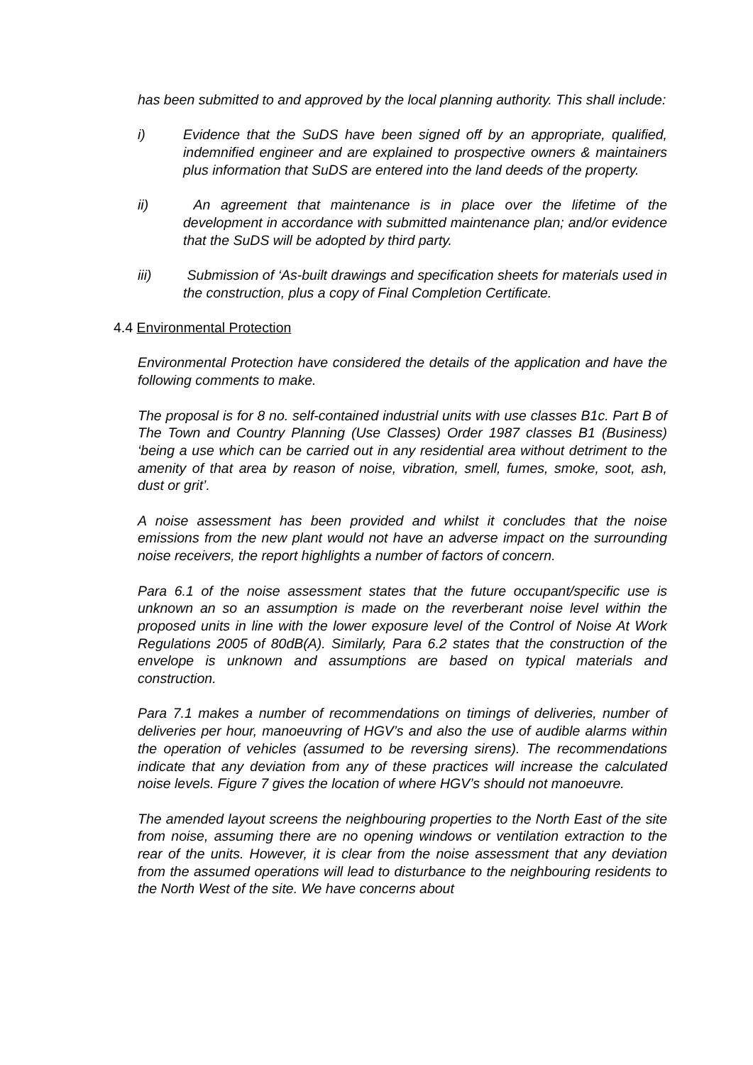has been submitted to and approved by the local planning authority. This shall include:
i) Evidence that the SuDS have been signed off by an appropriate, qualified, indemnified engineer and are explained to prospective owners & maintainers plus information that SuDS are entered into the land deeds of the property.
ii) An agreement that maintenance is in place over the lifetime of the development in accordance with submitted maintenance plan; and/or evidence that the SuDS will be adopted by third party.
iii) Submission of ‘As-built drawings and specification sheets for materials used in the construction, plus a copy of Final Completion Certificate.
4.4 Environmental Protection
Environmental Protection have considered the details of the application and have the following comments to make.
The proposal is for 8 no. self-contained industrial units with use classes B1c. Part B of The Town and Country Planning (Use Classes) Order 1987 classes B1 (Business) ‘being a use which can be carried out in any residential area without detriment to the amenity of that area by reason of noise, vibration, smell, fumes, smoke, soot, ash, dust or grit’.
A noise assessment has been provided and whilst it concludes that the noise emissions from the new plant would not have an adverse impact on the surrounding noise receivers, the report highlights a number of factors of concern.
Para 6.1 of the noise assessment states that the future occupant/specific use is unknown an so an assumption is made on the reverberant noise level within the proposed units in line with the lower exposure level of the Control of Noise At Work Regulations 2005 of 80dB(A). Similarly, Para 6.2 states that the construction of the envelope is unknown and assumptions are based on typical materials and construction.
Para 7.1 makes a number of recommendations on timings of deliveries, number of deliveries per hour, manoeuvring of HGV’s and also the use of audible alarms within the operation of vehicles (assumed to be reversing sirens). The recommendations indicate that any deviation from any of these practices will increase the calculated noise levels. Figure 7 gives the location of where HGV’s should not manoeuvre.
The amended layout screens the neighbouring properties to the North East of the site from noise, assuming there are no opening windows or ventilation extraction to the rear of the units. However, it is clear from the noise assessment that any deviation from the assumed operations will lead to disturbance to the neighbouring residents to the North West of the site. We have concerns about